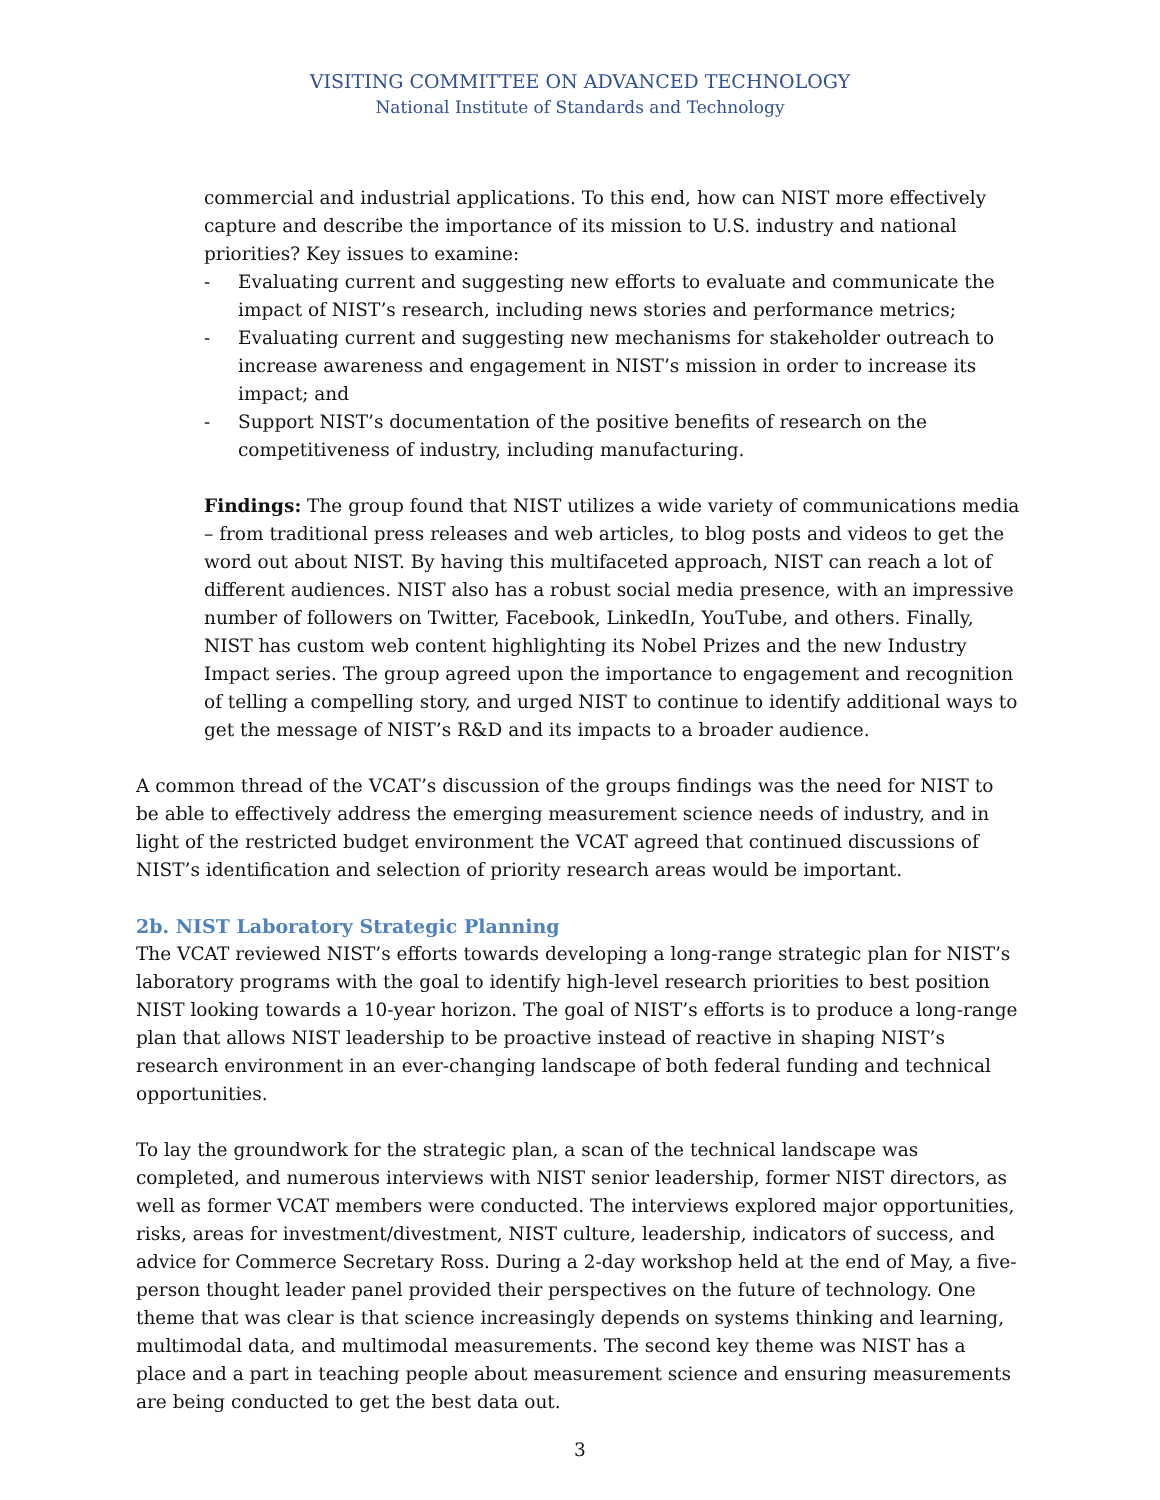VISITING COMMITTEE ON ADVANCED TECHNOLOGY
National Institute of Standards and Technology
commercial and industrial applications. To this end, how can NIST more effectively capture and describe the importance of its mission to U.S. industry and national priorities? Key issues to examine:
- Evaluating current and suggesting new efforts to evaluate and communicate the impact of NIST’s research, including news stories and performance metrics;
- Evaluating current and suggesting new mechanisms for stakeholder outreach to increase awareness and engagement in NIST’s mission in order to increase its impact; and
- Support NIST’s documentation of the positive benefits of research on the competitiveness of industry, including manufacturing.
Findings: The group found that NIST utilizes a wide variety of communications media – from traditional press releases and web articles, to blog posts and videos to get the word out about NIST. By having this multifaceted approach, NIST can reach a lot of different audiences. NIST also has a robust social media presence, with an impressive number of followers on Twitter, Facebook, LinkedIn, YouTube, and others. Finally, NIST has custom web content highlighting its Nobel Prizes and the new Industry Impact series. The group agreed upon the importance to engagement and recognition of telling a compelling story, and urged NIST to continue to identify additional ways to get the message of NIST’s R&D and its impacts to a broader audience.
A common thread of the VCAT’s discussion of the groups findings was the need for NIST to be able to effectively address the emerging measurement science needs of industry, and in light of the restricted budget environment the VCAT agreed that continued discussions of NIST’s identification and selection of priority research areas would be important.
2b. NIST Laboratory Strategic Planning
The VCAT reviewed NIST’s efforts towards developing a long-range strategic plan for NIST’s laboratory programs with the goal to identify high-level research priorities to best position NIST looking towards a 10-year horizon. The goal of NIST’s efforts is to produce a long-range plan that allows NIST leadership to be proactive instead of reactive in shaping NIST’s research environment in an ever-changing landscape of both federal funding and technical opportunities.
To lay the groundwork for the strategic plan, a scan of the technical landscape was completed, and numerous interviews with NIST senior leadership, former NIST directors, as well as former VCAT members were conducted. The interviews explored major opportunities, risks, areas for investment/divestment, NIST culture, leadership, indicators of success, and advice for Commerce Secretary Ross. During a 2-day workshop held at the end of May, a five-person thought leader panel provided their perspectives on the future of technology. One theme that was clear is that science increasingly depends on systems thinking and learning, multimodal data, and multimodal measurements. The second key theme was NIST has a place and a part in teaching people about measurement science and ensuring measurements are being conducted to get the best data out.
3